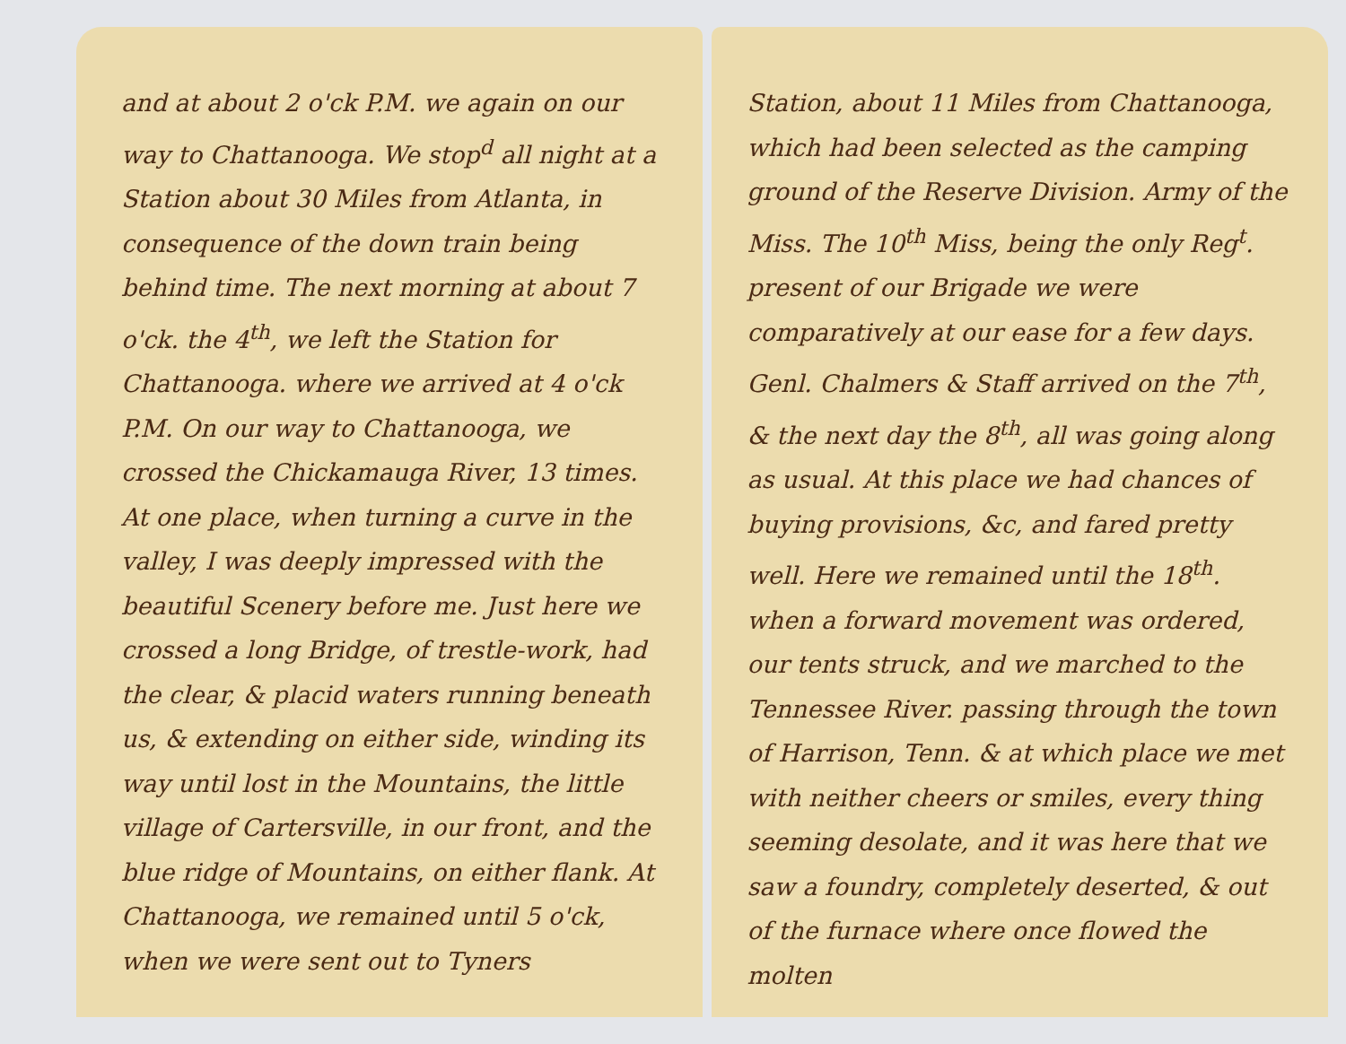and at about 2 o'ck P.M. we again on our way to Chattanooga. We stop<sup>d</sup> all night at a Station about 30 Miles from Atlanta, in consequence of the down train being behind time. The next morning at about 7 o'ck. the 4<sup>th</sup>, we left the Station for Chattanooga. where we arrived at 4 o'ck P.M. On our way to Chattanooga, we crossed the Chickamauga River, 13 times. At one place, when turning a curve in the valley, I was deeply impressed with the beautiful Scenery before me. Just here we crossed a long Bridge, of trestle-work, had the clear, & placid waters running beneath us, & extending on either side, winding its way until lost in the Mountains, the little village of Cartersville, in our front, and the blue ridge of Mountains, on either flank. At Chattanooga, we remained until 5 o'ck, when we were sent out to Tyners
Station, about 11 Miles from Chattanooga, which had been selected as the camping ground of the Reserve Division. Army of the Miss. The 10<sup>th</sup> Miss, being the only Reg<sup>t</sup>. present of our Brigade we were comparatively at our ease for a few days. Genl. Chalmers & Staff arrived on the 7<sup>th</sup>, & the next day the 8<sup>th</sup>, all was going along as usual. At this place we had chances of buying provisions, &c, and fared pretty well. Here we remained until the 18<sup>th</sup>. when a forward movement was ordered, our tents struck, and we marched to the Tennessee River. passing through the town of Harrison, Tenn. & at which place we met with neither cheers or smiles, every thing seeming desolate, and it was here that we saw a foundry, completely deserted, & out of the furnace where once flowed the molten